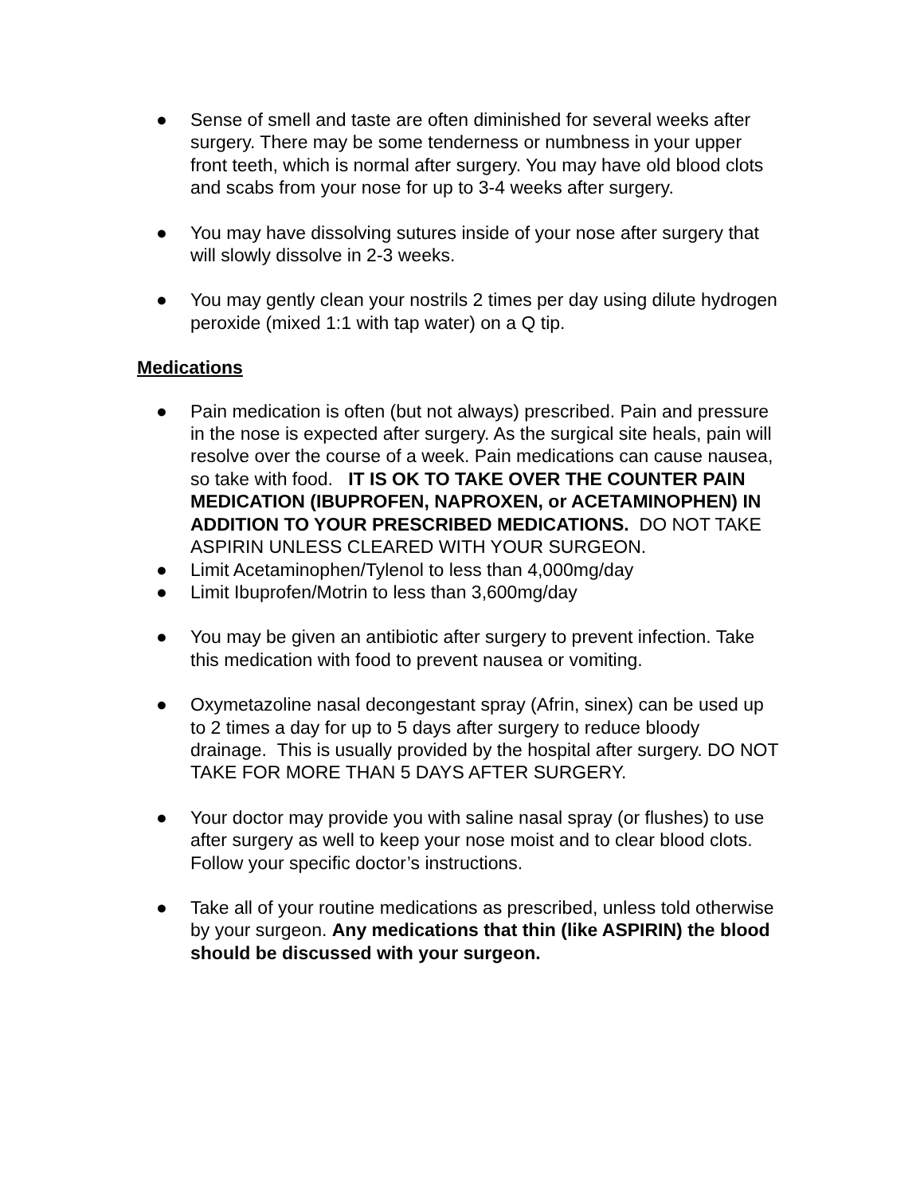● Sense of smell and taste are often diminished for several weeks after surgery. There may be some tenderness or numbness in your upper front teeth, which is normal after surgery. You may have old blood clots and scabs from your nose for up to 3-4 weeks after surgery.
● You may have dissolving sutures inside of your nose after surgery that will slowly dissolve in 2-3 weeks.
● You may gently clean your nostrils 2 times per day using dilute hydrogen peroxide (mixed 1:1 with tap water) on a Q tip.
Medications
● Pain medication is often (but not always) prescribed. Pain and pressure in the nose is expected after surgery. As the surgical site heals, pain will resolve over the course of a week. Pain medications can cause nausea, so take with food. IT IS OK TO TAKE OVER THE COUNTER PAIN MEDICATION (IBUPROFEN, NAPROXEN, or ACETAMINOPHEN) IN ADDITION TO YOUR PRESCRIBED MEDICATIONS. DO NOT TAKE ASPIRIN UNLESS CLEARED WITH YOUR SURGEON.
● Limit Acetaminophen/Tylenol to less than 4,000mg/day
● Limit Ibuprofen/Motrin to less than 3,600mg/day
● You may be given an antibiotic after surgery to prevent infection. Take this medication with food to prevent nausea or vomiting.
● Oxymetazoline nasal decongestant spray (Afrin, sinex) can be used up to 2 times a day for up to 5 days after surgery to reduce bloody drainage. This is usually provided by the hospital after surgery. DO NOT TAKE FOR MORE THAN 5 DAYS AFTER SURGERY.
● Your doctor may provide you with saline nasal spray (or flushes) to use after surgery as well to keep your nose moist and to clear blood clots. Follow your specific doctor’s instructions.
● Take all of your routine medications as prescribed, unless told otherwise by your surgeon. Any medications that thin (like ASPIRIN) the blood should be discussed with your surgeon.